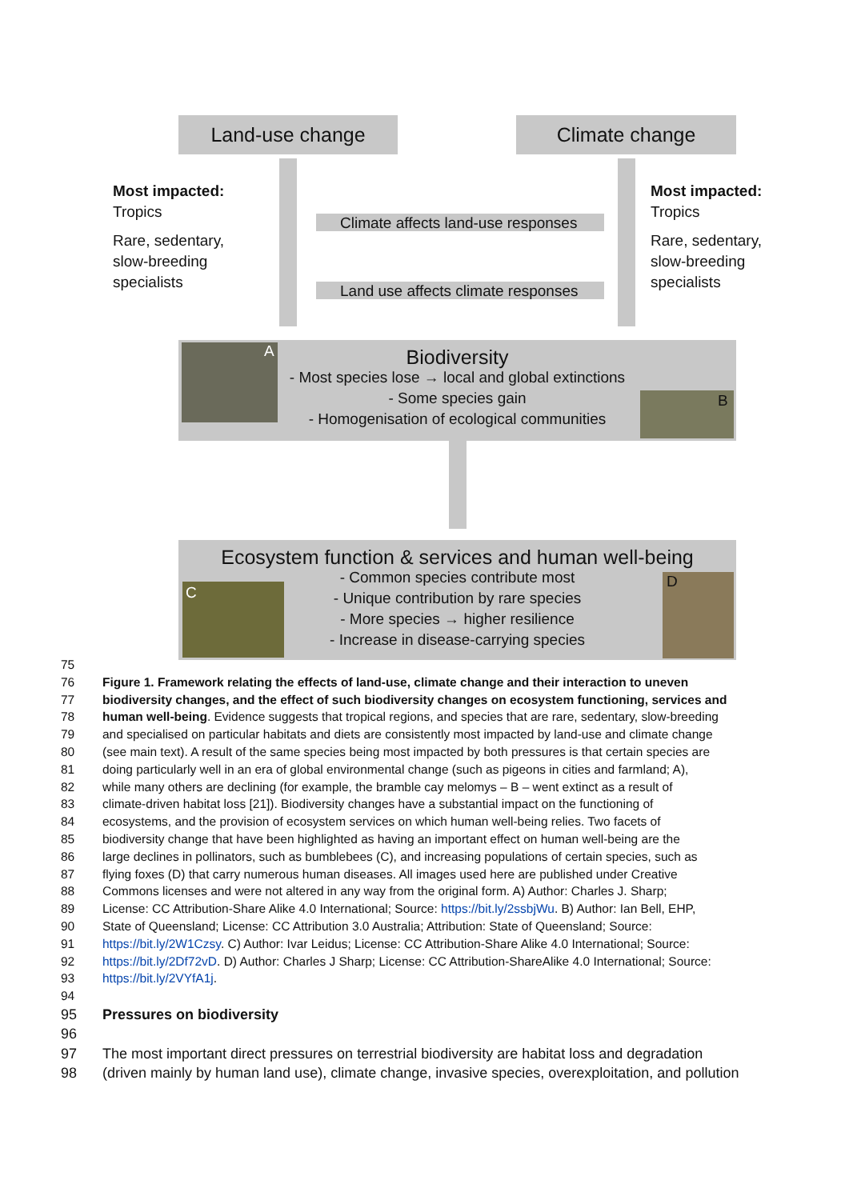Land-use change Climate change
Most impacted:
Tropics
Rare, sedentary,
slow-breeding
specialists
Most impacted:
Tropics
Rare, sedentary,
slow-breeding
specialists
Climate affects land-use responses
Land use affects climate responses
Biodiversity
- Most species lose → local and global extinctions
- Some species gain
- Homogenisation of ecological communities
A
B
Ecosystem function & services and human well-being
- Common species contribute most
- Unique contribution by rare species
- More species → higher resilience
- Increase in disease-carrying species
C
D
75
76 Figure 1. Framework relating the effects of land-use, climate change and their interaction to uneven
77 biodiversity changes, and the effect of such biodiversity changes on ecosystem functioning, services and
78 human well-being. Evidence suggests that tropical regions, and species that are rare, sedentary, slow-breeding
79 and specialised on particular habitats and diets are consistently most impacted by land-use and climate change
80 (see main text). A result of the same species being most impacted by both pressures is that certain species are
81 doing particularly well in an era of global environmental change (such as pigeons in cities and farmland; A),
82 while many others are declining (for example, the bramble cay melomys – B – went extinct as a result of
83 climate-driven habitat loss [21]). Biodiversity changes have a substantial impact on the functioning of
84 ecosystems, and the provision of ecosystem services on which human well-being relies. Two facets of
85 biodiversity change that have been highlighted as having an important effect on human well-being are the
86 large declines in pollinators, such as bumblebees (C), and increasing populations of certain species, such as
87 flying foxes (D) that carry numerous human diseases. All images used here are published under Creative
88 Commons licenses and were not altered in any way from the original form. A) Author: Charles J. Sharp;
89 License: CC Attribution-Share Alike 4.0 International; Source: https://bit.ly/2ssbjWu. B) Author: Ian Bell, EHP,
90 State of Queensland; License: CC Attribution 3.0 Australia; Attribution: State of Queensland; Source:
91 https://bit.ly/2W1Czsy. C) Author: Ivar Leidus; License: CC Attribution-Share Alike 4.0 International; Source:
92 https://bit.ly/2Df72vD. D) Author: Charles J Sharp; License: CC Attribution-ShareAlike 4.0 International; Source:
93 https://bit.ly/2VYfA1j.
94
95 Pressures on biodiversity
96
97 The most important direct pressures on terrestrial biodiversity are habitat loss and degradation
98 (driven mainly by human land use), climate change, invasive species, overexploitation, and pollution